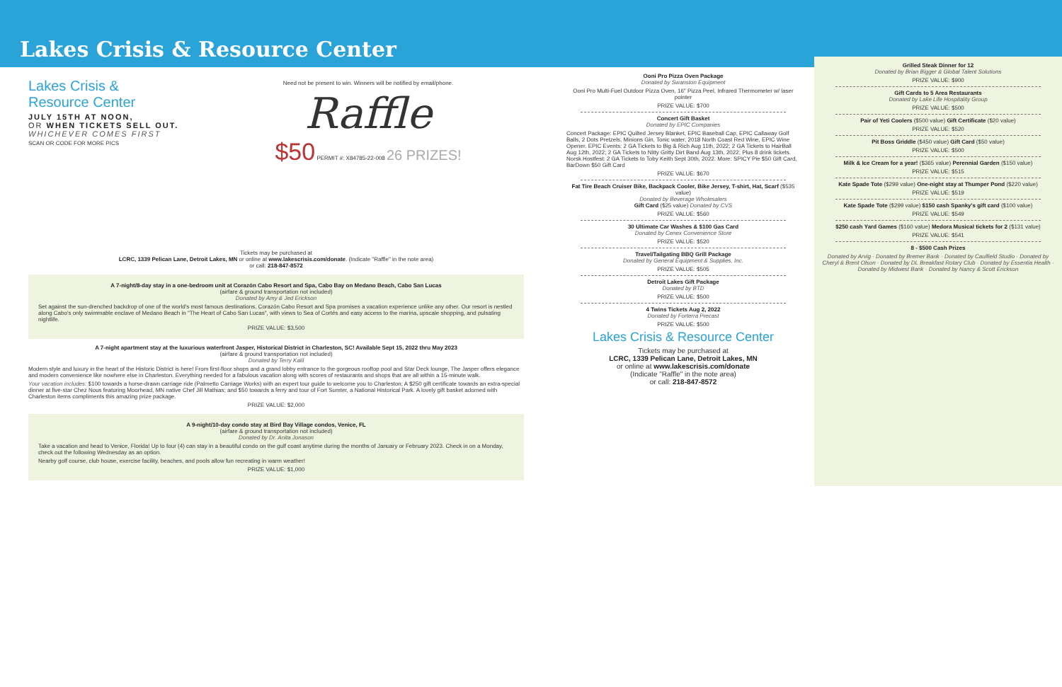Lakes Crisis & Resource Center
Lakes Crisis &
Resource Center
JULY 15TH AT NOON,
OR WHEN TICKETS SELL OUT.
WHICHEVER COMES FIRST
SCAN OR CODE FOR MORE PICS
Need not be present to win. Winners will be notified by email/phone.
Raffle
$50 PERMIT #: X84785-22-008 26 PRIZES!
Tickets may be purchased at
LCRC, 1339 Pelican Lane, Detroit Lakes, MN or online at www.lakescrisis.com/donate. (Indicate "Raffle" in the note area)
or call: 218-847-8572
A 7-night/8-day stay in a one-bedroom unit at Corazón Cabo Resort and Spa, Cabo Bay on Medano Beach, Cabo San Lucas
(airfare & ground transportation not included)
Donated by Amy & Jed Erickson
Set against the sun-drenched backdrop of one of the world's most famous destinations, Corazón Cabo Resort and Spa promises a vacation experience unlike any other. Our resort is nestled along Cabo's only swimmable enclave of Medano Beach in "The Heart of Cabo San Lucas", with views to Sea of Cortés and easy access to the marina, upscale shopping, and pulsating nightlife.
PRIZE VALUE: $3,500
A 7-night apartment stay at the luxurious waterfront Jasper, Historical District in Charleston, SC! Available Sept 15, 2022 thru May 2023
(airfare & ground transportation not included)
Donated by Terry Kalil
Modern style and luxury in the heart of the Historic District is here! From first-floor shops and a grand lobby entrance to the gorgeous rooftop pool and Star Deck lounge, The Jasper offers elegance and modern convenience like nowhere else in Charleston. Everything needed for a fabulous vacation along with scores of restaurants and shops that are all within a 15-minute walk.
Your vacation includes: $100 towards a horse-drawn carriage ride (Palmetto Carriage Works) with an expert tour guide to welcome you to Charleston; A $250 gift certificate towards an extra-special dinner at five-star Chez Nous featuring Moorhead, MN native Chef Jill Mathias; and $50 towards a ferry and tour of Fort Sumter, a National Historical Park. A lovely gift basket adorned with Charleston items compliments this amazing prize package.
PRIZE VALUE: $2,000
A 9-night/10-day condo stay at Bird Bay Village condos, Venice, FL
(airfare & ground transportation not included)
Donated by Dr. Anita Jonason
Take a vacation and head to Venice, Florida! Up to four (4) can stay in a beautiful condo on the gulf coast anytime during the months of January or February 2023. Check in on a Monday, check out the following Wednesday as an option.
Nearby golf course, club house, exercise facility, beaches, and pools allow fun recreating in warm weather!
PRIZE VALUE: $1,000
Ooni Pro Pizza Oven Package
Donated by Swanston Equipment
Ooni Pro Multi-Fuel Outdoor Pizza Oven, 16" Pizza Peel, Infrared Thermometer w/ laser pointer
PRIZE VALUE: $700
Concert Gift Basket
Donated by EPIC Companies
Concert Package: EPIC Quilted Jersey Blanket, EPIC Baseball Cap, EPIC Callaway Golf Balls, 2 Dots Pretzels, Minions Gin, Tonic water, 2018 North Coast Red Wine, EPIC Wine Opener. EPIC Events: 2 GA Tickets to Big & Rich Aug 11th, 2022; 2 GA Tickets to HairBall Aug 12th, 2022; 2 GA Tickets to Nitty Gritty Dirt Band Aug 13th, 2022; Plus 8 drink tickets. Norsk Hostfest: 2 GA Tickets to Toby Keith Sept 30th, 2022. More: SPICY Pie $50 Gift Card, BarDown $50 Gift Card
PRIZE VALUE: $670
Fat Tire Beach Cruiser Bike, Backpack Cooler, Bike Jersey, T-shirt, Hat, Scarf ($535 value)
Donated by Beverage Wholesalers
Gift Card ($25 value) Donated by CVS
PRIZE VALUE: $560
30 Ultimate Car Washes & $100 Gas Card
Donated by Cenex Convenience Store
PRIZE VALUE: $520
Travel/Tailgating BBQ Grill Package
Donated by General Equipment & Supplies, Inc.
PRIZE VALUE: $505
Detroit Lakes Gift Package
Donated by BTD
PRIZE VALUE: $500
4 Twins Tickets Aug 2, 2022
Donated by Forterra Precast
PRIZE VALUE: $500
Lakes Crisis & Resource Center
Tickets may be purchased at
LCRC, 1339 Pelican Lane, Detroit Lakes, MN
or online at www.lakescrisis.com/donate
(Indicate "Raffle" in the note area)
or call: 218-847-8572
Grilled Steak Dinner for 12
Donated by Brian Bigger & Global Talent Solutions
PRIZE VALUE: $900
Gift Cards to 5 Area Restaurants
Donated by Lake Life Hospitality Group
PRIZE VALUE: $500
Pair of Yeti Coolers ($500 value) Gift Certificate ($20 value)
PRIZE VALUE: $520
Pit Boss Griddle ($450 value) Gift Card ($50 value)
PRIZE VALUE: $500
Milk & Ice Cream for a year! ($365 value) Perennial Garden ($150 value)
PRIZE VALUE: $515
Kate Spade Tote ($299 value) One-night stay at Thumper Pond ($220 value)
PRIZE VALUE: $519
Kate Spade Tote ($299 value) $150 cash Spanky's gift card ($100 value)
PRIZE VALUE: $549
$250 cash Yard Games ($160 value) Medora Musical tickets for 2 ($131 value)
PRIZE VALUE: $541
8 - $500 Cash Prizes
Donated by Arvig · Donated by Bremer Bank · Donated by Caulfield Studio · Donated by Cheryl & Brent Olson · Donated by DL Breakfast Rotary Club · Donated by Essentia Health · Donated by Midwest Bank · Donated by Nancy & Scott Erickson